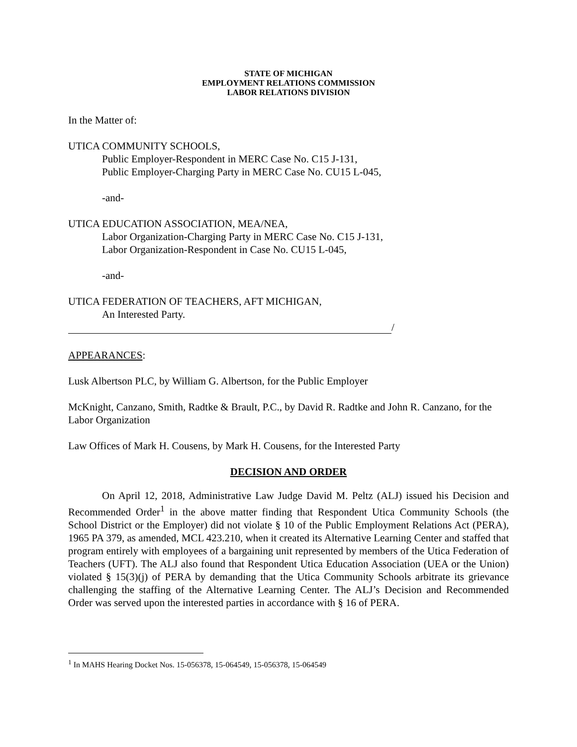STATE OF MICHIGAN
EMPLOYMENT RELATIONS COMMISSION
LABOR RELATIONS DIVISION
In the Matter of:
UTICA COMMUNITY SCHOOLS,
Public Employer-Respondent in MERC Case No. C15 J-131,
Public Employer-Charging Party in MERC Case No. CU15 L-045,
-and-
UTICA EDUCATION ASSOCIATION, MEA/NEA,
Labor Organization-Charging Party in MERC Case No. C15 J-131,
Labor Organization-Respondent in Case No. CU15 L-045,
-and-
UTICA FEDERATION OF TEACHERS, AFT MICHIGAN,
An Interested Party.
/
APPEARANCES:
Lusk Albertson PLC, by William G. Albertson, for the Public Employer
McKnight, Canzano, Smith, Radtke & Brault, P.C., by David R. Radtke and John R. Canzano, for the Labor Organization
Law Offices of Mark H. Cousens, by Mark H. Cousens, for the Interested Party
DECISION AND ORDER
On April 12, 2018, Administrative Law Judge David M. Peltz (ALJ) issued his Decision and Recommended Order<sup>1</sup> in the above matter finding that Respondent Utica Community Schools (the School District or the Employer) did not violate § 10 of the Public Employment Relations Act (PERA), 1965 PA 379, as amended, MCL 423.210, when it created its Alternative Learning Center and staffed that program entirely with employees of a bargaining unit represented by members of the Utica Federation of Teachers (UFT). The ALJ also found that Respondent Utica Education Association (UEA or the Union) violated § 15(3)(j) of PERA by demanding that the Utica Community Schools arbitrate its grievance challenging the staffing of the Alternative Learning Center. The ALJ’s Decision and Recommended Order was served upon the interested parties in accordance with § 16 of PERA.
<sup>1</sup> In MAHS Hearing Docket Nos. 15-056378, 15-064549, 15-056378, 15-064549